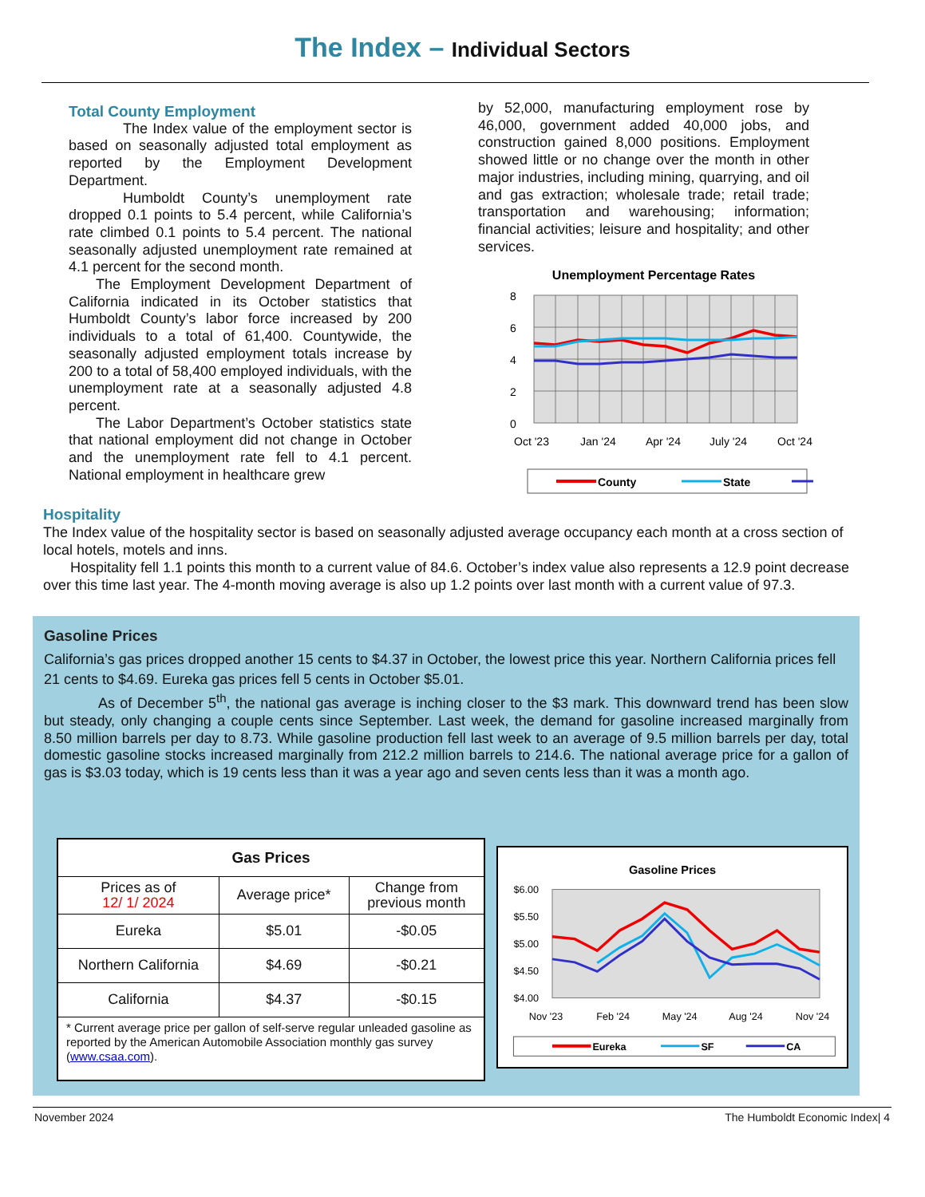The Index – Individual Sectors
Total County Employment
The Index value of the employment sector is based on seasonally adjusted total employment as reported by the Employment Development Department.
Humboldt County’s unemployment rate dropped 0.1 points to 5.4 percent, while California’s rate climbed 0.1 points to 5.4 percent. The national seasonally adjusted unemployment rate remained at 4.1 percent for the second month.
The Employment Development Department of California indicated in its October statistics that Humboldt County’s labor force increased by 200 individuals to a total of 61,400. Countywide, the seasonally adjusted employment totals increase by 200 to a total of 58,400 employed individuals, with the unemployment rate at a seasonally adjusted 4.8 percent.
The Labor Department’s October statistics state that national employment did not change in October and the unemployment rate fell to 4.1 percent. National employment in healthcare grew
by 52,000, manufacturing employment rose by 46,000, government added 40,000 jobs, and construction gained 8,000 positions. Employment showed little or no change over the month in other major industries, including mining, quarrying, and oil and gas extraction; wholesale trade; retail trade; transportation and warehousing; information; financial activities; leisure and hospitality; and other services.
Unemployment Percentage Rates
8
6
4
2
0
Oct '23
Jan '24
Apr '24
July '24
Oct '24
County
State
Hospitality
The Index value of the hospitality sector is based on seasonally adjusted average occupancy each month at a cross section of local hotels, motels and inns.
Hospitality fell 1.1 points this month to a current value of 84.6. October’s index value also represents a 12.9 point decrease over this time last year. The 4-month moving average is also up 1.2 points over last month with a current value of 97.3.
Gasoline Prices
California’s gas prices dropped another 15 cents to $4.37 in October, the lowest price this year. Northern California prices fell 21 cents to $4.69. Eureka gas prices fell 5 cents in October $5.01.
As of December 5<sup>th</sup>, the national gas average is inching closer to the $3 mark. This downward trend has been slow but steady, only changing a couple cents since September. Last week, the demand for gasoline increased marginally from 8.50 million barrels per day to 8.73. While gasoline production fell last week to an average of 9.5 million barrels per day, total domestic gasoline stocks increased marginally from 212.2 million barrels to 214.6. The national average price for a gallon of gas is $3.03 today, which is 19 cents less than it was a year ago and seven cents less than it was a month ago.
| Gas Prices | | |
| --- | --- | --- |
| Prices as of 12/ 1/ 2024 | Average price* | Change from previous month |
| Eureka | $5.01 | -$0.05 |
| Northern California | $4.69 | -$0.21 |
| California | $4.37 | -$0.15 |
| * Current average price per gallon of self-serve regular unleaded gasoline as reported by the American Automobile Association monthly gas survey ( www.csaa.com ). | | |
Gasoline Prices
$6.00
$5.50
$5.00
$4.50
$4.00
Nov '23
Feb '24
May '24
Aug '24
Nov '24
Eureka
SF
CA
November 2024 The Humboldt Economic Index| 4